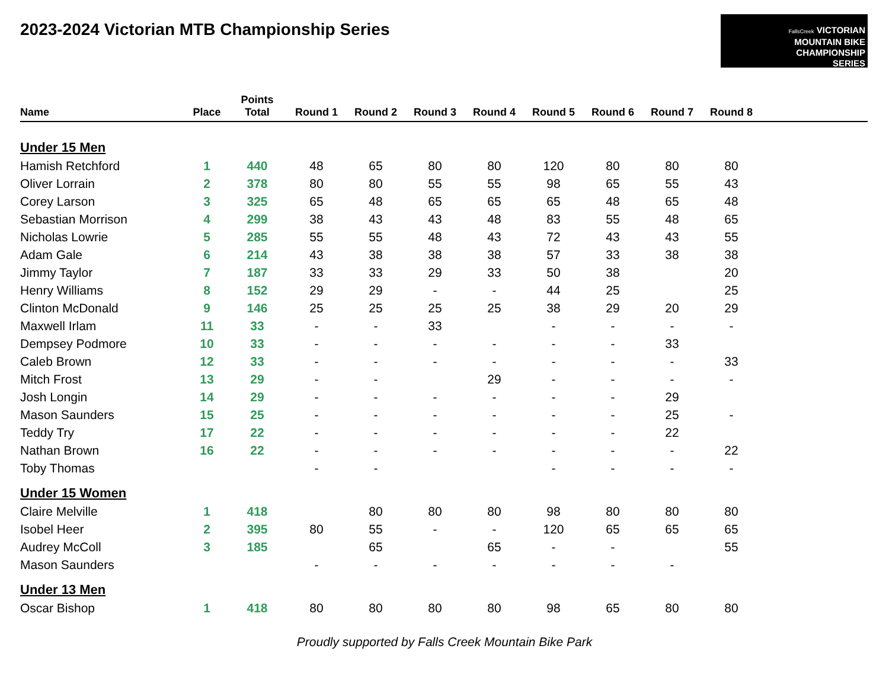2023-2024 Victorian MTB Championship Series
FallsCreek VICTORIAN
MOUNTAIN BIKE
CHAMPIONSHIP
SERIES
| Name | Place | Points Total | Round 1 | Round 2 | Round 3 | Round 4 | Round 5 | Round 6 | Round 7 | Round 8 | |
| --- | --- | --- | --- | --- | --- | --- | --- | --- | --- | --- | --- |
| Under 15 Men | | | | | | | | | | | |
| Hamish Retchford | 1 | 440 | 48 | 65 | 80 | 80 | 120 | 80 | 80 | 80 | |
| Oliver Lorrain | 2 | 378 | 80 | 80 | 55 | 55 | 98 | 65 | 55 | 43 | |
| Corey Larson | 3 | 325 | 65 | 48 | 65 | 65 | 65 | 48 | 65 | 48 | |
| Sebastian Morrison | 4 | 299 | 38 | 43 | 43 | 48 | 83 | 55 | 48 | 65 | |
| Nicholas Lowrie | 5 | 285 | 55 | 55 | 48 | 43 | 72 | 43 | 43 | 55 | |
| Adam Gale | 6 | 214 | 43 | 38 | 38 | 38 | 57 | 33 | 38 | 38 | |
| Jimmy Taylor | 7 | 187 | 33 | 33 | 29 | 33 | 50 | 38 | | 20 | |
| Henry Williams | 8 | 152 | 29 | 29 | - | - | 44 | 25 | | 25 | |
| Clinton McDonald | 9 | 146 | 25 | 25 | 25 | 25 | 38 | 29 | 20 | 29 | |
| Maxwell Irlam | 11 | 33 | - | - | 33 | | - | - | - | - | |
| Dempsey Podmore | 10 | 33 | - | - | - | - | - | - | 33 | | |
| Caleb Brown | 12 | 33 | - | - | - | - | - | - | - | 33 | |
| Mitch Frost | 13 | 29 | - | - | | 29 | - | - | - | - | |
| Josh Longin | 14 | 29 | - | - | - | - | - | - | 29 | | |
| Mason Saunders | 15 | 25 | - | - | - | - | - | - | 25 | - | |
| Teddy Try | 17 | 22 | - | - | - | - | - | - | 22 | | |
| Nathan Brown | 16 | 22 | - | - | - | - | - | - | - | 22 | |
| Toby Thomas | | | - | - | | | - | - | - | - | |
| Under 15 Women | | | | | | | | | | | |
| Claire Melville | 1 | 418 | | 80 | 80 | 80 | 98 | 80 | 80 | 80 | |
| Isobel Heer | 2 | 395 | 80 | 55 | - | - | 120 | 65 | 65 | 65 | |
| Audrey McColl | 3 | 185 | | 65 | | 65 | - | - | | 55 | |
| Mason Saunders | | | - | - | - | - | - | - | - | | |
| Under 13 Men | | | | | | | | | | | |
| Oscar Bishop | 1 | 418 | 80 | 80 | 80 | 80 | 98 | 65 | 80 | 80 | |
Proudly supported by Falls Creek Mountain Bike Park